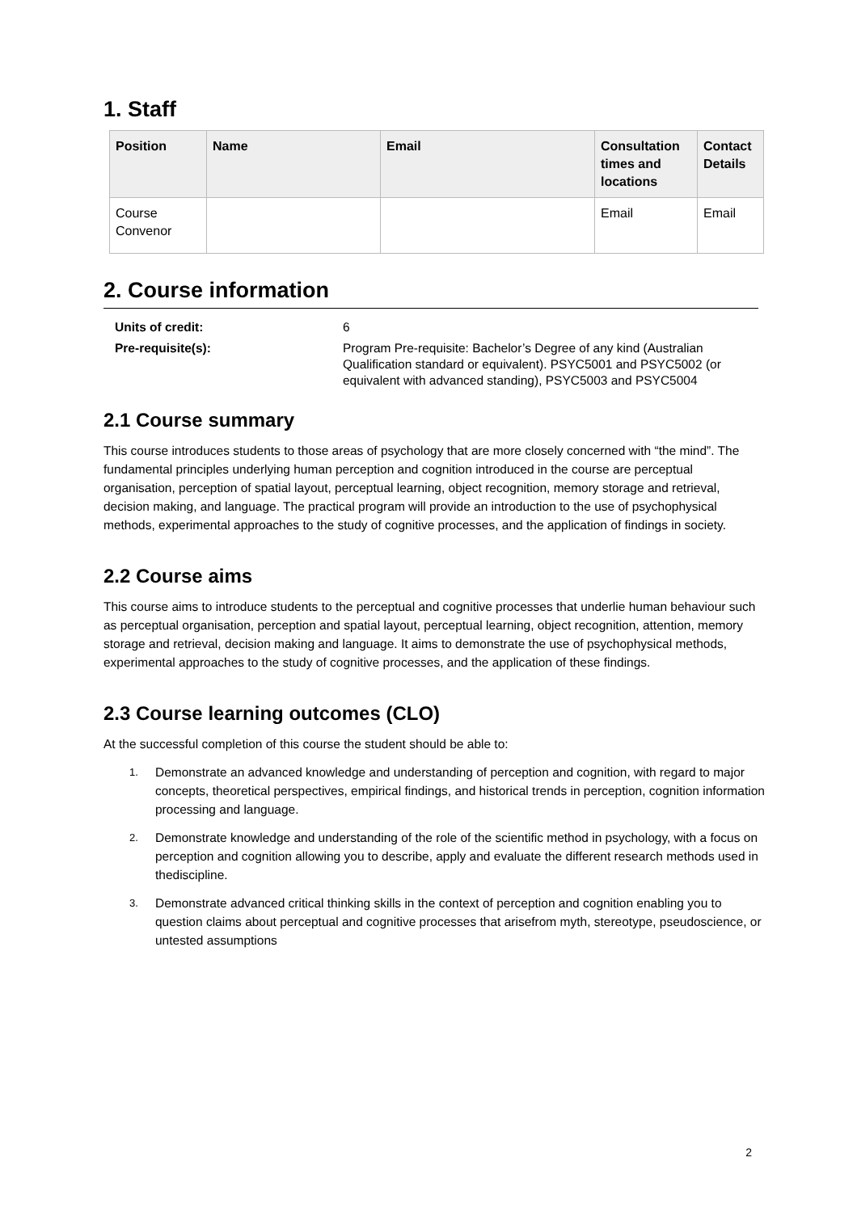1. Staff
| Position | Name | Email | Consultation times and locations | Contact Details |
| --- | --- | --- | --- | --- |
| Course Convenor | | | Email | Email |
2. Course information
| Units of credit: | 6 |
| Pre-requisite(s): | Program Pre-requisite: Bachelor’s Degree of any kind (Australian Qualification standard or equivalent). PSYC5001 and PSYC5002 (or equivalent with advanced standing), PSYC5003 and PSYC5004 |
2.1 Course summary
This course introduces students to those areas of psychology that are more closely concerned with “the mind”. The fundamental principles underlying human perception and cognition introduced in the course are perceptual organisation, perception of spatial layout, perceptual learning, object recognition, memory storage and retrieval, decision making, and language. The practical program will provide an introduction to the use of psychophysical methods, experimental approaches to the study of cognitive processes, and the application of findings in society.
2.2 Course aims
This course aims to introduce students to the perceptual and cognitive processes that underlie human behaviour such as perceptual organisation, perception and spatial layout, perceptual learning, object recognition, attention, memory storage and retrieval, decision making and language. It aims to demonstrate the use of psychophysical methods, experimental approaches to the study of cognitive processes, and the application of these findings.
2.3 Course learning outcomes (CLO)
At the successful completion of this course the student should be able to:
1. Demonstrate an advanced knowledge and understanding of perception and cognition, with regard to major concepts, theoretical perspectives, empirical findings, and historical trends in perception, cognition information processing and language.
2. Demonstrate knowledge and understanding of the role of the scientific method in psychology, with a focus on perception and cognition allowing you to describe, apply and evaluate the different research methods used in thediscipline.
3. Demonstrate advanced critical thinking skills in the context of perception and cognition enabling you to question claims about perceptual and cognitive processes that arisefrom myth, stereotype, pseudoscience, or untested assumptions
2